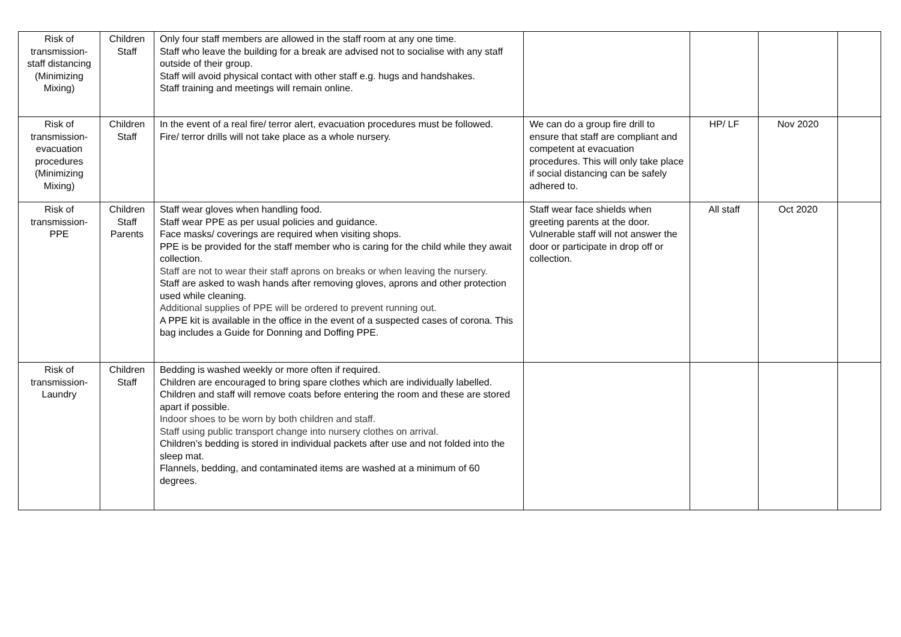| Risk of transmission- staff distancing (Minimizing Mixing) | Children Staff | Only four staff members are allowed in the staff room at any one time. Staff who leave the building for a break are advised not to socialise with any staff outside of their group. Staff will avoid physical contact with other staff e.g. hugs and handshakes. Staff training and meetings will remain online. | | | | |
| Risk of transmission- evacuation procedures (Minimizing Mixing) | Children Staff | In the event of a real fire/ terror alert, evacuation procedures must be followed. Fire/ terror drills will not take place as a whole nursery. | We can do a group fire drill to ensure that staff are compliant and competent at evacuation procedures. This will only take place if social distancing can be safely adhered to. | HP/ LF | Nov 2020 | |
| Risk of transmission- PPE | Children Staff Parents | Staff wear gloves when handling food. Staff wear PPE as per usual policies and guidance. Face masks/ coverings are required when visiting shops. PPE is be provided for the staff member who is caring for the child while they await collection. Staff are not to wear their staff aprons on breaks or when leaving the nursery. Staff are asked to wash hands after removing gloves, aprons and other protection used while cleaning. Additional supplies of PPE will be ordered to prevent running out. A PPE kit is available in the office in the event of a suspected cases of corona. This bag includes a Guide for Donning and Doffing PPE. | Staff wear face shields when greeting parents at the door. Vulnerable staff will not answer the door or participate in drop off or collection. | All staff | Oct 2020 | |
| Risk of transmission- Laundry | Children Staff | Bedding is washed weekly or more often if required. Children are encouraged to bring spare clothes which are individually labelled. Children and staff will remove coats before entering the room and these are stored apart if possible. Indoor shoes to be worn by both children and staff. Staff using public transport change into nursery clothes on arrival. Children’s bedding is stored in individual packets after use and not folded into the sleep mat. Flannels, bedding, and contaminated items are washed at a minimum of 60 degrees. | | | | |